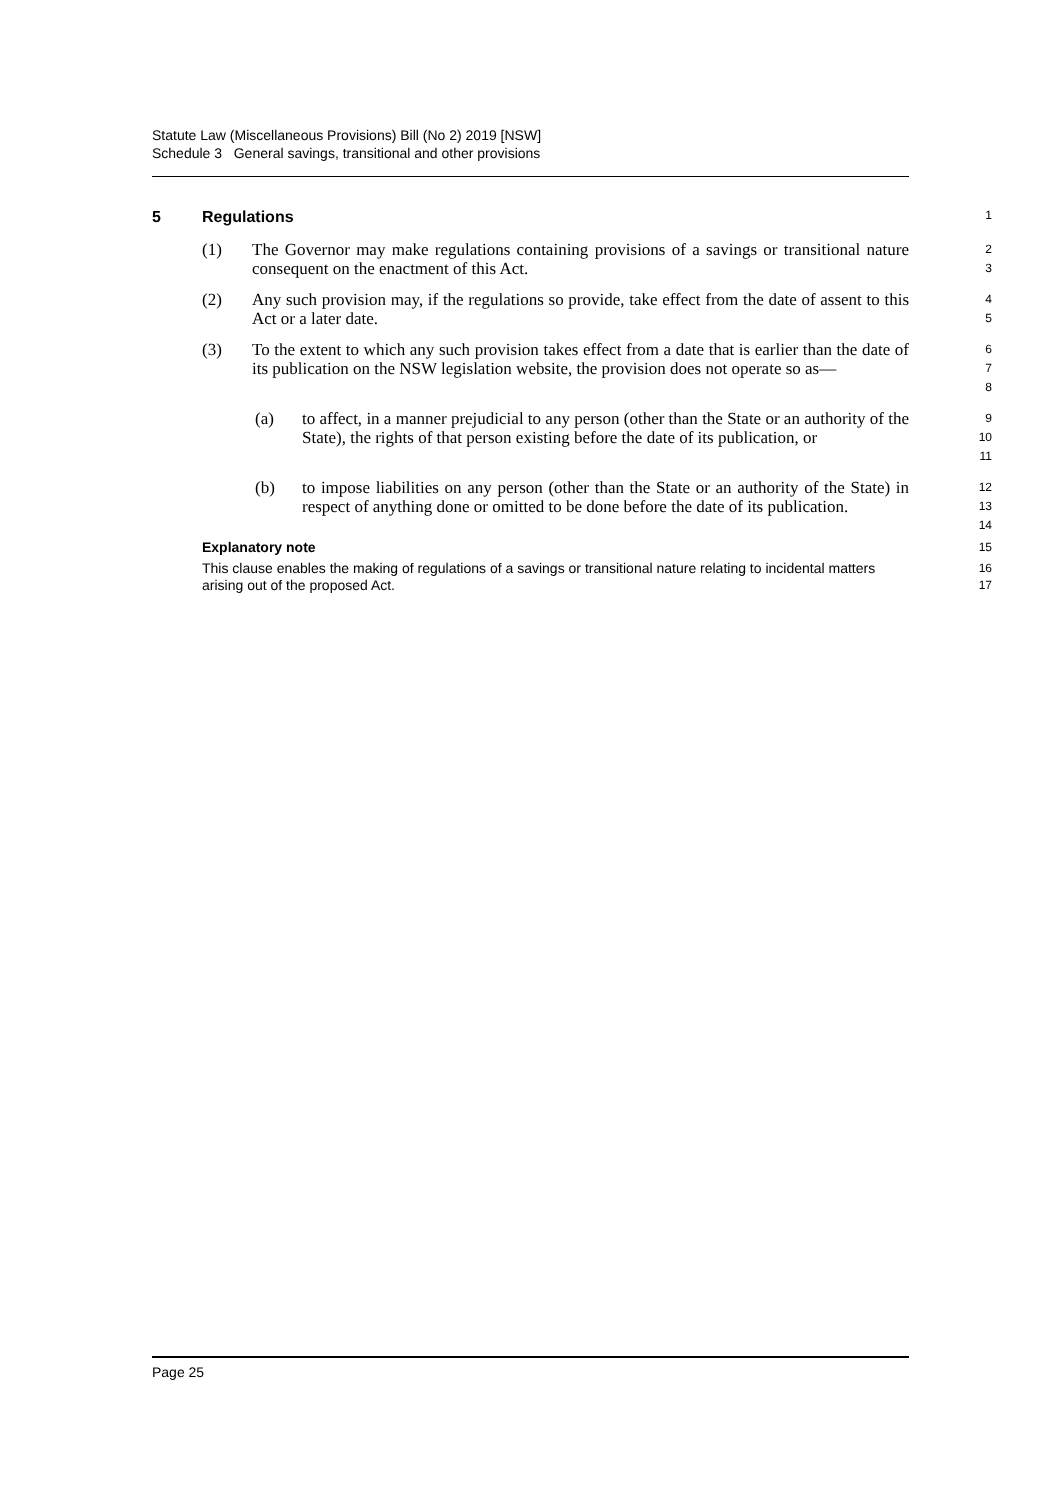Statute Law (Miscellaneous Provisions) Bill (No 2) 2019 [NSW]
Schedule 3 General savings, transitional and other provisions
5 Regulations
1
(1) The Governor may make regulations containing provisions of a savings or transitional nature consequent on the enactment of this Act.
2
3
(2) Any such provision may, if the regulations so provide, take effect from the date of assent to this Act or a later date.
4
5
(3) To the extent to which any such provision takes effect from a date that is earlier than the date of its publication on the NSW legislation website, the provision does not operate so as—
6
7
8
(a) to affect, in a manner prejudicial to any person (other than the State or an authority of the State), the rights of that person existing before the date of its publication, or
9
10
11
(b) to impose liabilities on any person (other than the State or an authority of the State) in respect of anything done or omitted to be done before the date of its publication.
12
13
14
Explanatory note
15
This clause enables the making of regulations of a savings or transitional nature relating to incidental matters arising out of the proposed Act.
16
17
Page 25